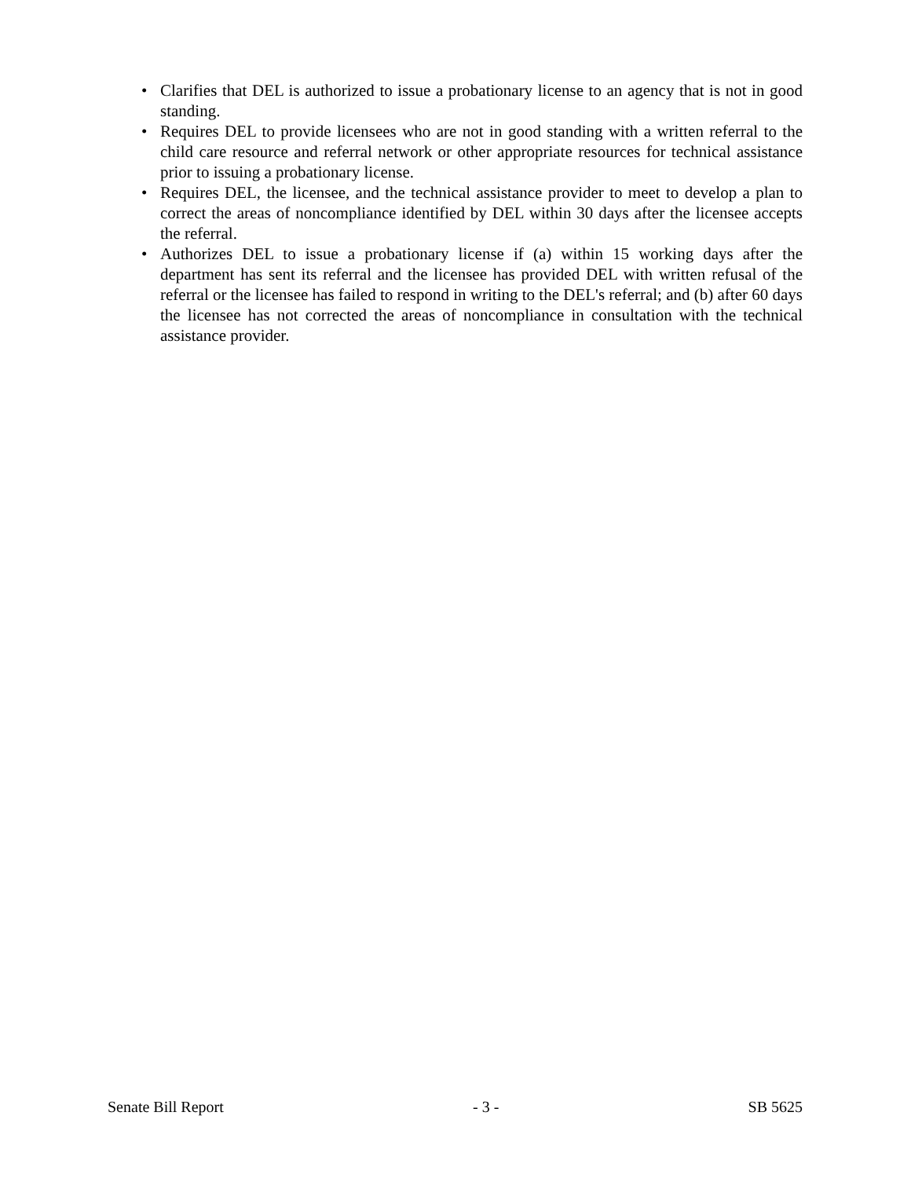• Clarifies that DEL is authorized to issue a probationary license to an agency that is not in good standing.
• Requires DEL to provide licensees who are not in good standing with a written referral to the child care resource and referral network or other appropriate resources for technical assistance prior to issuing a probationary license.
• Requires DEL, the licensee, and the technical assistance provider to meet to develop a plan to correct the areas of noncompliance identified by DEL within 30 days after the licensee accepts the referral.
• Authorizes DEL to issue a probationary license if (a) within 15 working days after the department has sent its referral and the licensee has provided DEL with written refusal of the referral or the licensee has failed to respond in writing to the DEL's referral; and (b) after 60 days the licensee has not corrected the areas of noncompliance in consultation with the technical assistance provider.
Senate Bill Report - 3 - SB 5625